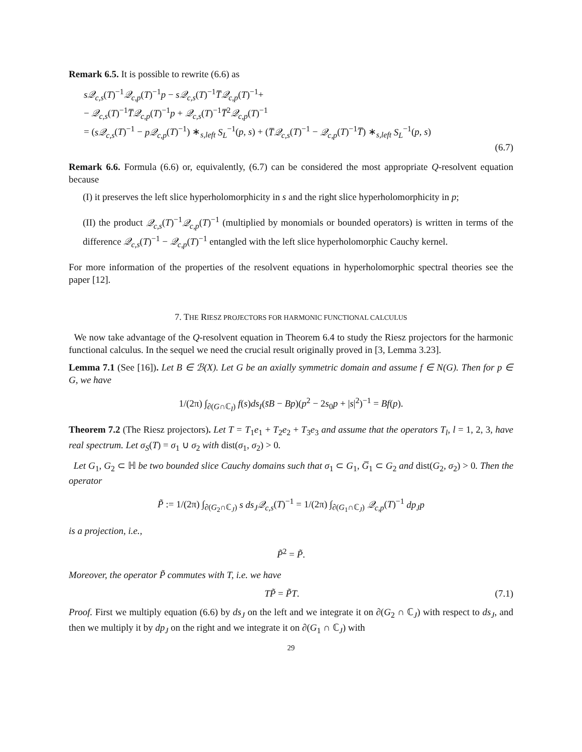Remark 6.5. It is possible to rewrite (6.6) as
s𝒬<sub>c,s</sub>(T)<sup>−1</sup>𝒬<sub>c,p</sub>(T)<sup>−1</sup>p − s𝒬<sub>c,s</sub>(T)<sup>−1</sup>T̅𝒬<sub>c,p</sub>(T)<sup>−1</sup>+
− 𝒬<sub>c,s</sub>(T)<sup>−1</sup>T̅𝒬<sub>c,p</sub>(T)<sup>−1</sup>p + 𝒬<sub>c,s</sub>(T)<sup>−1</sup>T̅<sup>2</sup>𝒬<sub>c,p</sub>(T)<sup>−1</sup>
= (s𝒬<sub>c,s</sub>(T)<sup>−1</sup> − p𝒬<sub>c,p</sub>(T)<sup>−1</sup>) ∗<sub>s,left</sub> S<sub>L</sub><sup>−1</sup>(p, s) + (T̅𝒬<sub>c,s</sub>(T)<sup>−1</sup> − 𝒬<sub>c,p</sub>(T)<sup>−1</sup>T̅) ∗<sub>s,left</sub> S<sub>L</sub><sup>−1</sup>(p, s)
(6.7)
Remark 6.6. Formula (6.6) or, equivalently, (6.7) can be considered the most appropriate Q-resolvent equation because
(I) it preserves the left slice hyperholomorphicity in s and the right slice hyperholomorphicity in p;
(II) the product 𝒬<sub>c,s</sub>(T)<sup>−1</sup>𝒬<sub>c,p</sub>(T)<sup>−1</sup> (multiplied by monomials or bounded operators) is written in terms of the difference 𝒬<sub>c,s</sub>(T)<sup>−1</sup> − 𝒬<sub>c,p</sub>(T)<sup>−1</sup> entangled with the left slice hyperholomorphic Cauchy kernel.
For more information of the properties of the resolvent equations in hyperholomorphic spectral theories see the paper [12].
7. THE RIESZ PROJECTORS FOR HARMONIC FUNCTIONAL CALCULUS
We now take advantage of the Q-resolvent equation in Theorem 6.4 to study the Riesz projectors for the harmonic functional calculus. In the sequel we need the crucial result originally proved in [3, Lemma 3.23].
Lemma 7.1 (See [16]). Let B ∈ ℬ(X). Let G be an axially symmetric domain and assume f ∈ N(G). Then for p ∈ G, we have
1/(2π) ∫<sub>∂(G∩ℂ<sub>I</sub>)</sub> f(s)ds<sub>I</sub>(s̄B − Bp)(p<sup>2</sup> − 2s<sub>0</sub>p + |s|<sup>2</sup>)<sup>−1</sup> = Bf(p).
Theorem 7.2 (The Riesz projectors). Let T = T<sub>1</sub>e<sub>1</sub> + T<sub>2</sub>e<sub>2</sub> + T<sub>3</sub>e<sub>3</sub> and assume that the operators T<sub>l</sub>, l = 1, 2, 3, have real spectrum. Let σ<sub>S</sub>(T) = σ<sub>1</sub> ∪ σ<sub>2</sub> with dist(σ<sub>1</sub>, σ<sub>2</sub>) > 0.
Let G<sub>1</sub>, G<sub>2</sub> ⊂ ℍ be two bounded slice Cauchy domains such that σ<sub>1</sub> ⊂ G<sub>1</sub>, G̅<sub>1</sub> ⊂ G<sub>2</sub> and dist(G<sub>2</sub>, σ<sub>2</sub>) > 0. Then the operator
P̃ := 1/(2π) ∫<sub>∂(G<sub>2</sub>∩ℂ<sub>J</sub>)</sub> s ds<sub>J</sub>𝒬<sub>c,s</sub>(T)<sup>−1</sup> = 1/(2π) ∫<sub>∂(G<sub>1</sub>∩ℂ<sub>J</sub>)</sub> 𝒬<sub>c,p</sub>(T)<sup>−1</sup> dp<sub>J</sub>p
is a projection, i.e.,
P̃<sup>2</sup> = P̃.
Moreover, the operator P̃ commutes with T, i.e. we have
TP̃ = P̃T. (7.1)
Proof. First we multiply equation (6.6) by ds<sub>J</sub> on the left and we integrate it on ∂(G<sub>2</sub> ∩ ℂ<sub>J</sub>) with respect to ds<sub>J</sub>, and then we multiply it by dp<sub>J</sub> on the right and we integrate it on ∂(G<sub>1</sub> ∩ ℂ<sub>J</sub>) with
29